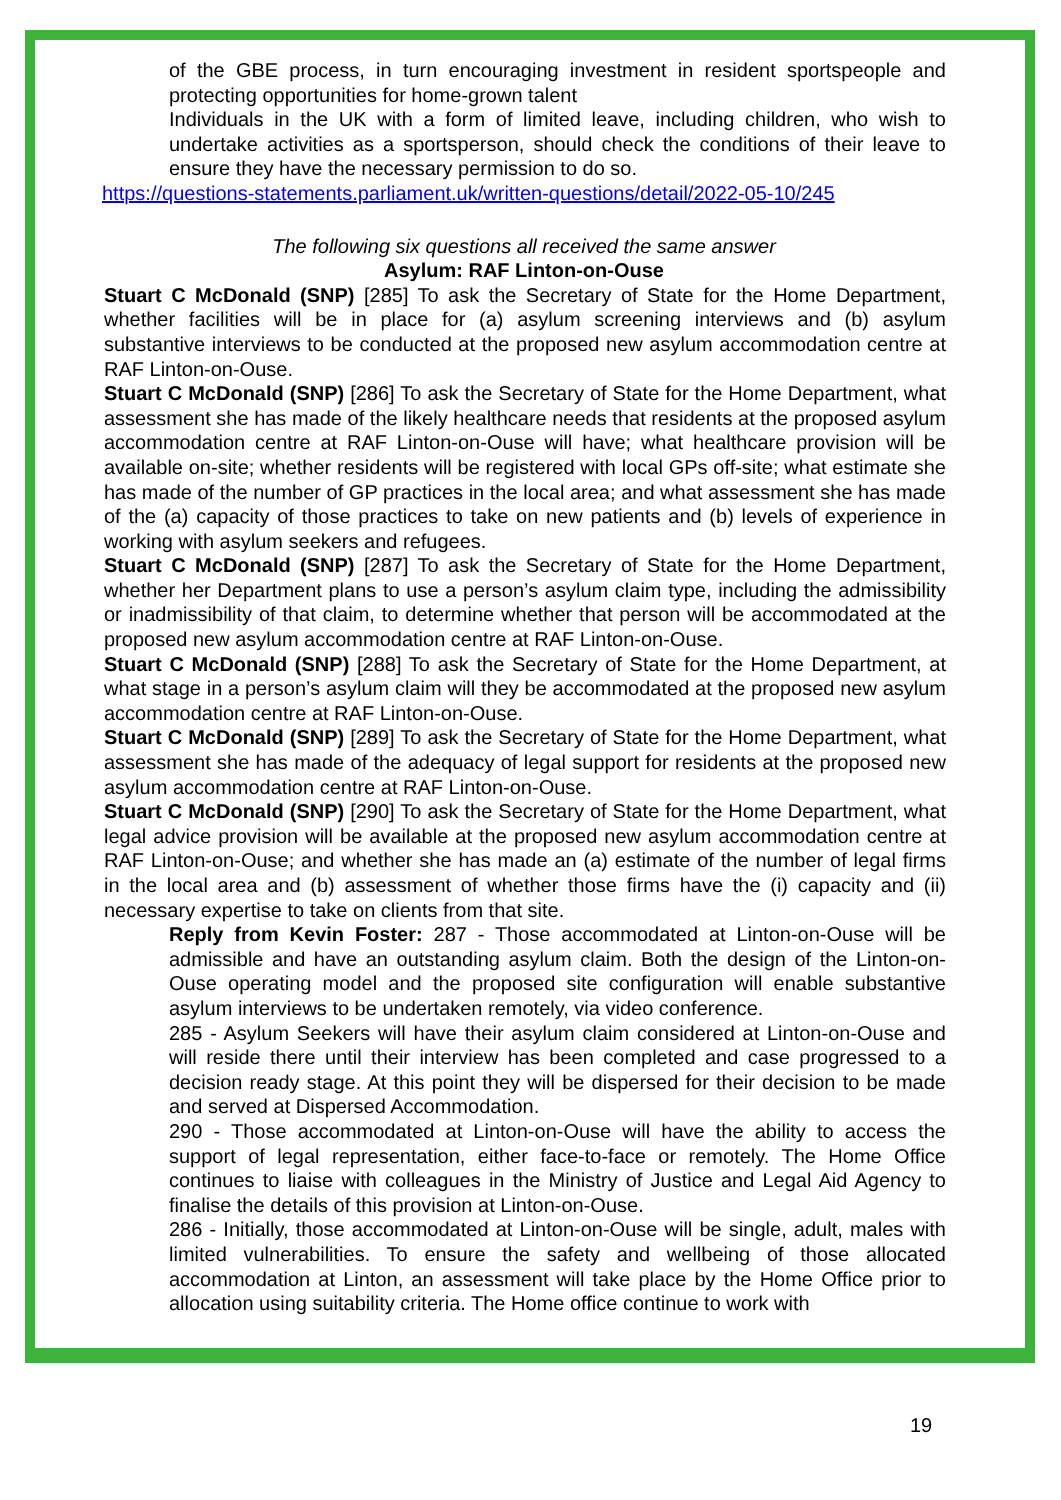of the GBE process, in turn encouraging investment in resident sportspeople and protecting opportunities for home-grown talent
Individuals in the UK with a form of limited leave, including children, who wish to undertake activities as a sportsperson, should check the conditions of their leave to ensure they have the necessary permission to do so.
https://questions-statements.parliament.uk/written-questions/detail/2022-05-10/245
The following six questions all received the same answer
Asylum: RAF Linton-on-Ouse
Stuart C McDonald (SNP) [285] To ask the Secretary of State for the Home Department, whether facilities will be in place for (a) asylum screening interviews and (b) asylum substantive interviews to be conducted at the proposed new asylum accommodation centre at RAF Linton-on-Ouse.
Stuart C McDonald (SNP) [286] To ask the Secretary of State for the Home Department, what assessment she has made of the likely healthcare needs that residents at the proposed asylum accommodation centre at RAF Linton-on-Ouse will have; what healthcare provision will be available on-site; whether residents will be registered with local GPs off-site; what estimate she has made of the number of GP practices in the local area; and what assessment she has made of the (a) capacity of those practices to take on new patients and (b) levels of experience in working with asylum seekers and refugees.
Stuart C McDonald (SNP) [287] To ask the Secretary of State for the Home Department, whether her Department plans to use a person’s asylum claim type, including the admissibility or inadmissibility of that claim, to determine whether that person will be accommodated at the proposed new asylum accommodation centre at RAF Linton-on-Ouse.
Stuart C McDonald (SNP) [288] To ask the Secretary of State for the Home Department, at what stage in a person’s asylum claim will they be accommodated at the proposed new asylum accommodation centre at RAF Linton-on-Ouse.
Stuart C McDonald (SNP) [289] To ask the Secretary of State for the Home Department, what assessment she has made of the adequacy of legal support for residents at the proposed new asylum accommodation centre at RAF Linton-on-Ouse.
Stuart C McDonald (SNP) [290] To ask the Secretary of State for the Home Department, what legal advice provision will be available at the proposed new asylum accommodation centre at RAF Linton-on-Ouse; and whether she has made an (a) estimate of the number of legal firms in the local area and (b) assessment of whether those firms have the (i) capacity and (ii) necessary expertise to take on clients from that site.
Reply from Kevin Foster: 287 - Those accommodated at Linton-on-Ouse will be admissible and have an outstanding asylum claim. Both the design of the Linton-on-Ouse operating model and the proposed site configuration will enable substantive asylum interviews to be undertaken remotely, via video conference.
285 - Asylum Seekers will have their asylum claim considered at Linton-on-Ouse and will reside there until their interview has been completed and case progressed to a decision ready stage. At this point they will be dispersed for their decision to be made and served at Dispersed Accommodation.
290 - Those accommodated at Linton-on-Ouse will have the ability to access the support of legal representation, either face-to-face or remotely. The Home Office continues to liaise with colleagues in the Ministry of Justice and Legal Aid Agency to finalise the details of this provision at Linton-on-Ouse.
286 - Initially, those accommodated at Linton-on-Ouse will be single, adult, males with limited vulnerabilities. To ensure the safety and wellbeing of those allocated accommodation at Linton, an assessment will take place by the Home Office prior to allocation using suitability criteria. The Home office continue to work with
19